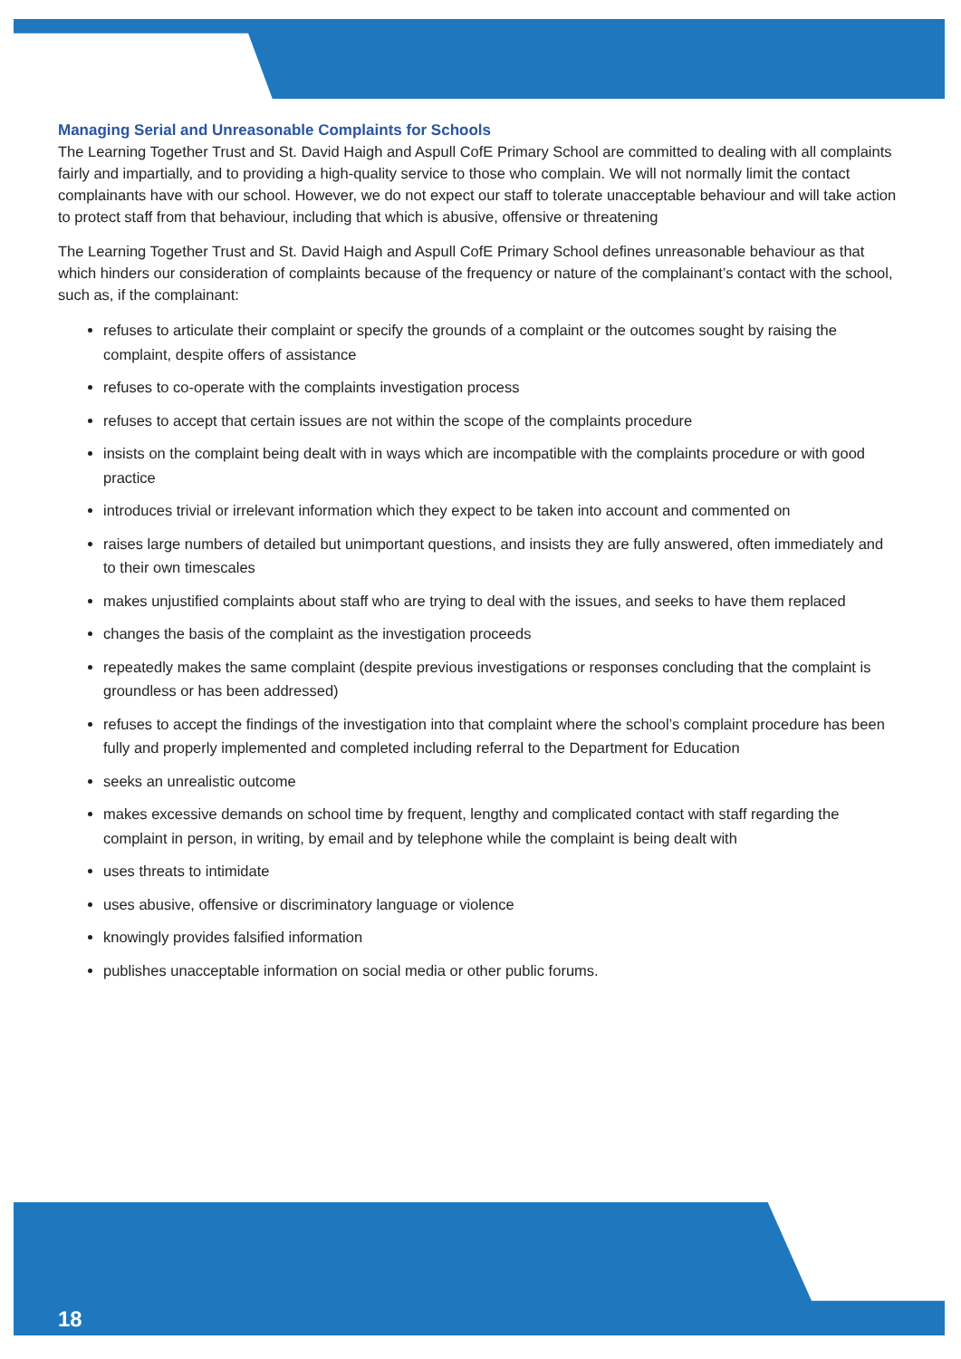Managing Serial and Unreasonable Complaints for Schools
The Learning Together Trust and St. David Haigh and Aspull CofE Primary School are committed to dealing with all complaints fairly and impartially, and to providing a high-quality service to those who complain. We will not normally limit the contact complainants have with our school. However, we do not expect our staff to tolerate unacceptable behaviour and will take action to protect staff from that behaviour, including that which is abusive, offensive or threatening
The Learning Together Trust and St. David Haigh and Aspull CofE Primary School defines unreasonable behaviour as that which hinders our consideration of complaints because of the frequency or nature of the complainant’s contact with the school, such as, if the complainant:
refuses to articulate their complaint or specify the grounds of a complaint or the outcomes sought by raising the complaint, despite offers of assistance
refuses to co-operate with the complaints investigation process
refuses to accept that certain issues are not within the scope of the complaints procedure
insists on the complaint being dealt with in ways which are incompatible with the complaints procedure or with good practice
introduces trivial or irrelevant information which they expect to be taken into account and commented on
raises large numbers of detailed but unimportant questions, and insists they are fully answered, often immediately and to their own timescales
makes unjustified complaints about staff who are trying to deal with the issues, and seeks to have them replaced
changes the basis of the complaint as the investigation proceeds
repeatedly makes the same complaint (despite previous investigations or responses concluding that the complaint is groundless or has been addressed)
refuses to accept the findings of the investigation into that complaint where the school’s complaint procedure has been fully and properly implemented and completed including referral to the Department for Education
seeks an unrealistic outcome
makes excessive demands on school time by frequent, lengthy and complicated contact with staff regarding the complaint in person, in writing, by email and by telephone while the complaint is being dealt with
uses threats to intimidate
uses abusive, offensive or discriminatory language or violence
knowingly provides falsified information
publishes unacceptable information on social media or other public forums.
18